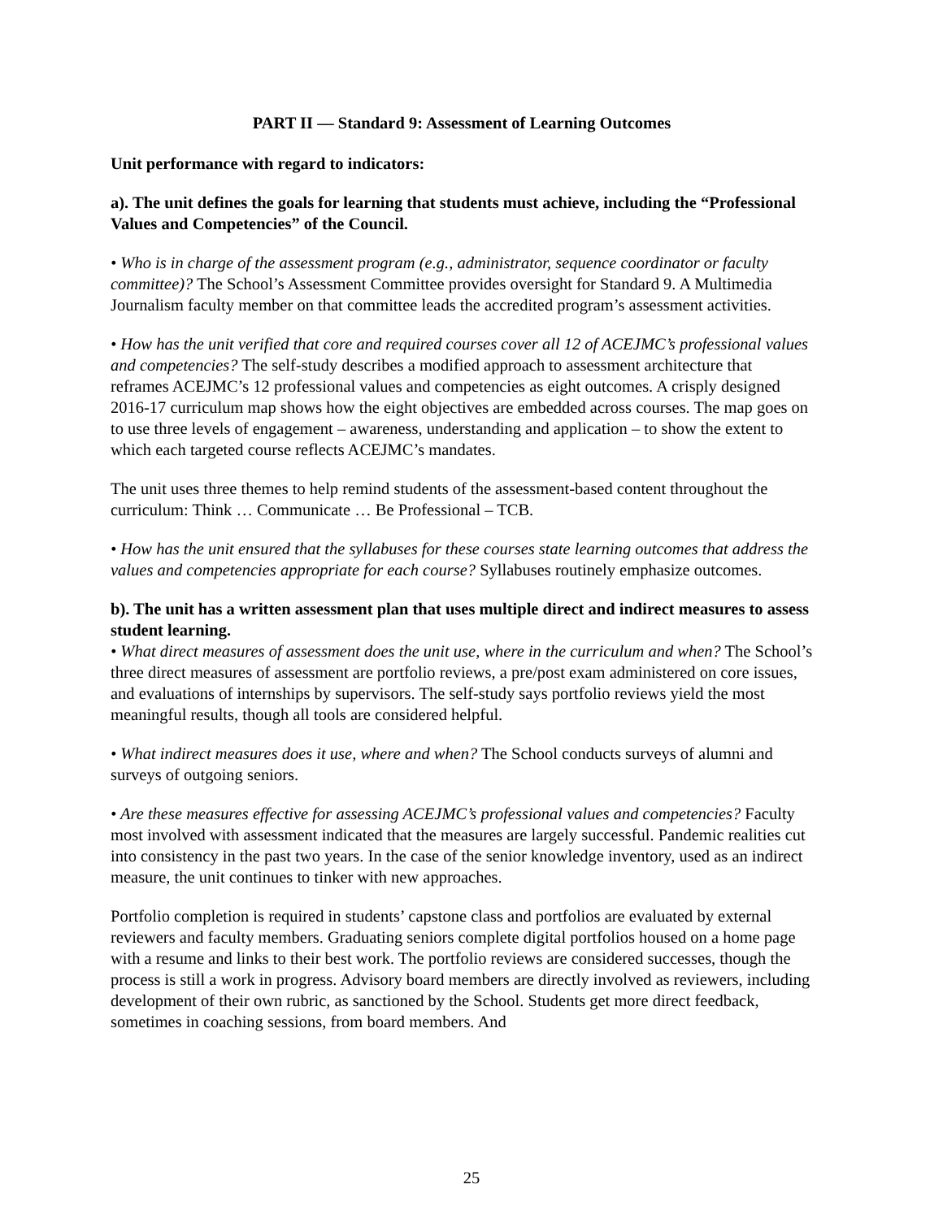PART II — Standard 9: Assessment of Learning Outcomes
Unit performance with regard to indicators:
a). The unit defines the goals for learning that students must achieve, including the “Professional Values and Competencies” of the Council.
• Who is in charge of the assessment program (e.g., administrator, sequence coordinator or faculty committee)? The School’s Assessment Committee provides oversight for Standard 9. A Multimedia Journalism faculty member on that committee leads the accredited program’s assessment activities.
• How has the unit verified that core and required courses cover all 12 of ACEJMC’s professional values and competencies? The self-study describes a modified approach to assessment architecture that reframes ACEJMC’s 12 professional values and competencies as eight outcomes. A crisply designed 2016-17 curriculum map shows how the eight objectives are embedded across courses. The map goes on to use three levels of engagement – awareness, understanding and application – to show the extent to which each targeted course reflects ACEJMC’s mandates.
The unit uses three themes to help remind students of the assessment-based content throughout the curriculum: Think … Communicate … Be Professional – TCB.
• How has the unit ensured that the syllabuses for these courses state learning outcomes that address the values and competencies appropriate for each course? Syllabuses routinely emphasize outcomes.
b). The unit has a written assessment plan that uses multiple direct and indirect measures to assess student learning.
• What direct measures of assessment does the unit use, where in the curriculum and when? The School’s three direct measures of assessment are portfolio reviews, a pre/post exam administered on core issues, and evaluations of internships by supervisors. The self-study says portfolio reviews yield the most meaningful results, though all tools are considered helpful.
• What indirect measures does it use, where and when? The School conducts surveys of alumni and surveys of outgoing seniors.
• Are these measures effective for assessing ACEJMC’s professional values and competencies? Faculty most involved with assessment indicated that the measures are largely successful. Pandemic realities cut into consistency in the past two years. In the case of the senior knowledge inventory, used as an indirect measure, the unit continues to tinker with new approaches.
Portfolio completion is required in students’ capstone class and portfolios are evaluated by external reviewers and faculty members. Graduating seniors complete digital portfolios housed on a home page with a resume and links to their best work. The portfolio reviews are considered successes, though the process is still a work in progress. Advisory board members are directly involved as reviewers, including development of their own rubric, as sanctioned by the School. Students get more direct feedback, sometimes in coaching sessions, from board members. And
25